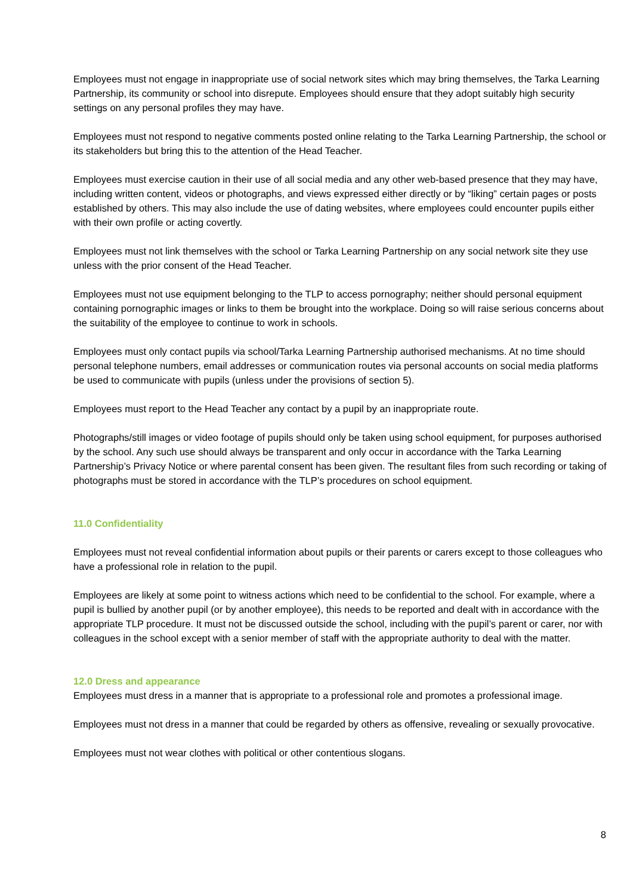Employees must not engage in inappropriate use of social network sites which may bring themselves, the Tarka Learning Partnership, its community or school into disrepute. Employees should ensure that they adopt suitably high security settings on any personal profiles they may have.
Employees must not respond to negative comments posted online relating to the Tarka Learning Partnership, the school or its stakeholders but bring this to the attention of the Head Teacher.
Employees must exercise caution in their use of all social media and any other web-based presence that they may have, including written content, videos or photographs, and views expressed either directly or by “liking” certain pages or posts established by others. This may also include the use of dating websites, where employees could encounter pupils either with their own profile or acting covertly.
Employees must not link themselves with the school or Tarka Learning Partnership on any social network site they use unless with the prior consent of the Head Teacher.
Employees must not use equipment belonging to the TLP to access pornography; neither should personal equipment containing pornographic images or links to them be brought into the workplace. Doing so will raise serious concerns about the suitability of the employee to continue to work in schools.
Employees must only contact pupils via school/Tarka Learning Partnership authorised mechanisms. At no time should personal telephone numbers, email addresses or communication routes via personal accounts on social media platforms be used to communicate with pupils (unless under the provisions of section 5).
Employees must report to the Head Teacher any contact by a pupil by an inappropriate route.
Photographs/still images or video footage of pupils should only be taken using school equipment, for purposes authorised by the school. Any such use should always be transparent and only occur in accordance with the Tarka Learning Partnership’s Privacy Notice or where parental consent has been given. The resultant files from such recording or taking of photographs must be stored in accordance with the TLP’s procedures on school equipment.
11.0 Confidentiality
Employees must not reveal confidential information about pupils or their parents or carers except to those colleagues who have a professional role in relation to the pupil.
Employees are likely at some point to witness actions which need to be confidential to the school. For example, where a pupil is bullied by another pupil (or by another employee), this needs to be reported and dealt with in accordance with the appropriate TLP procedure. It must not be discussed outside the school, including with the pupil’s parent or carer, nor with colleagues in the school except with a senior member of staff with the appropriate authority to deal with the matter.
12.0 Dress and appearance
Employees must dress in a manner that is appropriate to a professional role and promotes a professional image.
Employees must not dress in a manner that could be regarded by others as offensive, revealing or sexually provocative.
Employees must not wear clothes with political or other contentious slogans.
8